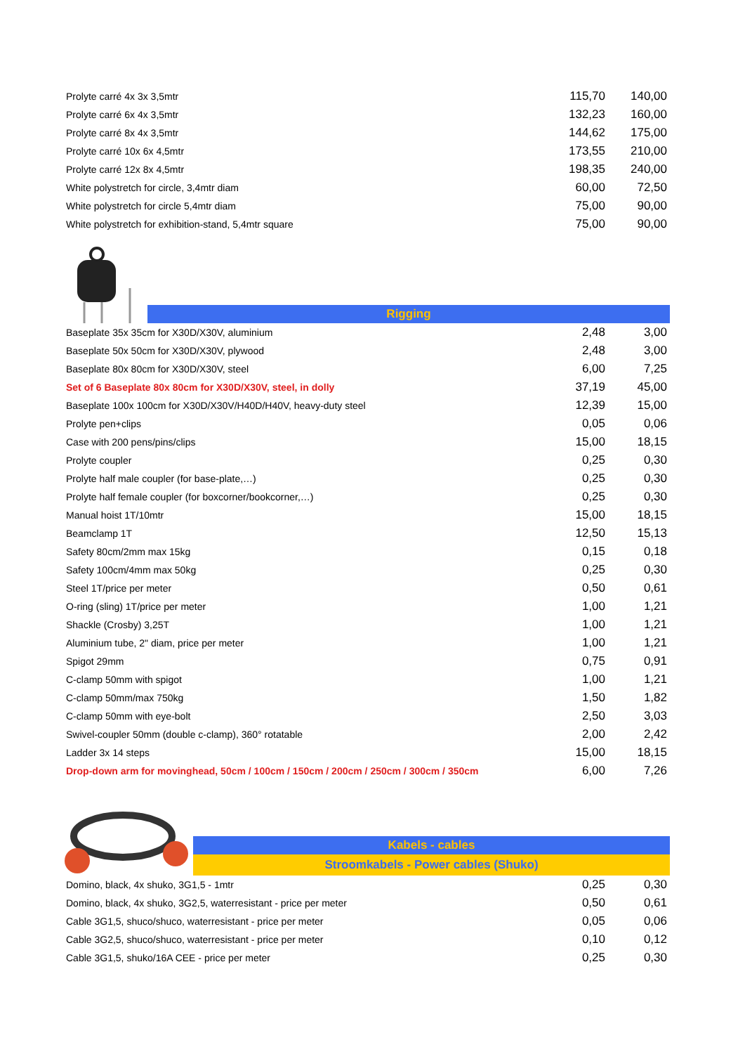| Prolyte carré 4x 3x 3,5mtr | 115,70 | 140,00 |
| Prolyte carré 6x 4x 3,5mtr | 132,23 | 160,00 |
| Prolyte carré 8x 4x 3,5mtr | 144,62 | 175,00 |
| Prolyte carré 10x 6x 4,5mtr | 173,55 | 210,00 |
| Prolyte carré 12x 8x 4,5mtr | 198,35 | 240,00 |
| White polystretch for circle, 3,4mtr diam | 60,00 | 72,50 |
| White polystretch for circle 5,4mtr diam | 75,00 | 90,00 |
| White polystretch for exhibition-stand, 5,4mtr square | 75,00 | 90,00 |
Rigging
| Baseplate 35x 35cm for X30D/X30V, aluminium | 2,48 | 3,00 |
| Baseplate 50x 50cm for X30D/X30V, plywood | 2,48 | 3,00 |
| Baseplate 80x 80cm for X30D/X30V, steel | 6,00 | 7,25 |
| Set of 6 Baseplate 80x 80cm for X30D/X30V, steel, in dolly | 37,19 | 45,00 |
| Baseplate 100x 100cm for X30D/X30V/H40D/H40V, heavy-duty steel | 12,39 | 15,00 |
| Prolyte pen+clips | 0,05 | 0,06 |
| Case with 200 pens/pins/clips | 15,00 | 18,15 |
| Prolyte coupler | 0,25 | 0,30 |
| Prolyte half male coupler (for base-plate,…) | 0,25 | 0,30 |
| Prolyte half female coupler (for boxcorner/bookcorner,…) | 0,25 | 0,30 |
| Manual hoist 1T/10mtr | 15,00 | 18,15 |
| Beamclamp 1T | 12,50 | 15,13 |
| Safety 80cm/2mm max 15kg | 0,15 | 0,18 |
| Safety 100cm/4mm max 50kg | 0,25 | 0,30 |
| Steel 1T/price per meter | 0,50 | 0,61 |
| O-ring (sling) 1T/price per meter | 1,00 | 1,21 |
| Shackle (Crosby) 3,25T | 1,00 | 1,21 |
| Aluminium tube, 2" diam, price per meter | 1,00 | 1,21 |
| Spigot 29mm | 0,75 | 0,91 |
| C-clamp 50mm with spigot | 1,00 | 1,21 |
| C-clamp 50mm/max 750kg | 1,50 | 1,82 |
| C-clamp 50mm with eye-bolt | 2,50 | 3,03 |
| Swivel-coupler 50mm (double c-clamp), 360° rotatable | 2,00 | 2,42 |
| Ladder 3x 14 steps | 15,00 | 18,15 |
| Drop-down arm for movinghead, 50cm / 100cm / 150cm / 200cm / 250cm / 300cm / 350cm | 6,00 | 7,26 |
Kabels - cables
Stroomkabels - Power cables (Shuko)
| Domino, black, 4x shuko, 3G1,5 - 1mtr | 0,25 | 0,30 |
| Domino, black, 4x shuko, 3G2,5, waterresistant - price per meter | 0,50 | 0,61 |
| Cable 3G1,5, shuco/shuco, waterresistant - price per meter | 0,05 | 0,06 |
| Cable 3G2,5, shuco/shuco, waterresistant - price per meter | 0,10 | 0,12 |
| Cable 3G1,5, shuko/16A CEE - price per meter | 0,25 | 0,30 |